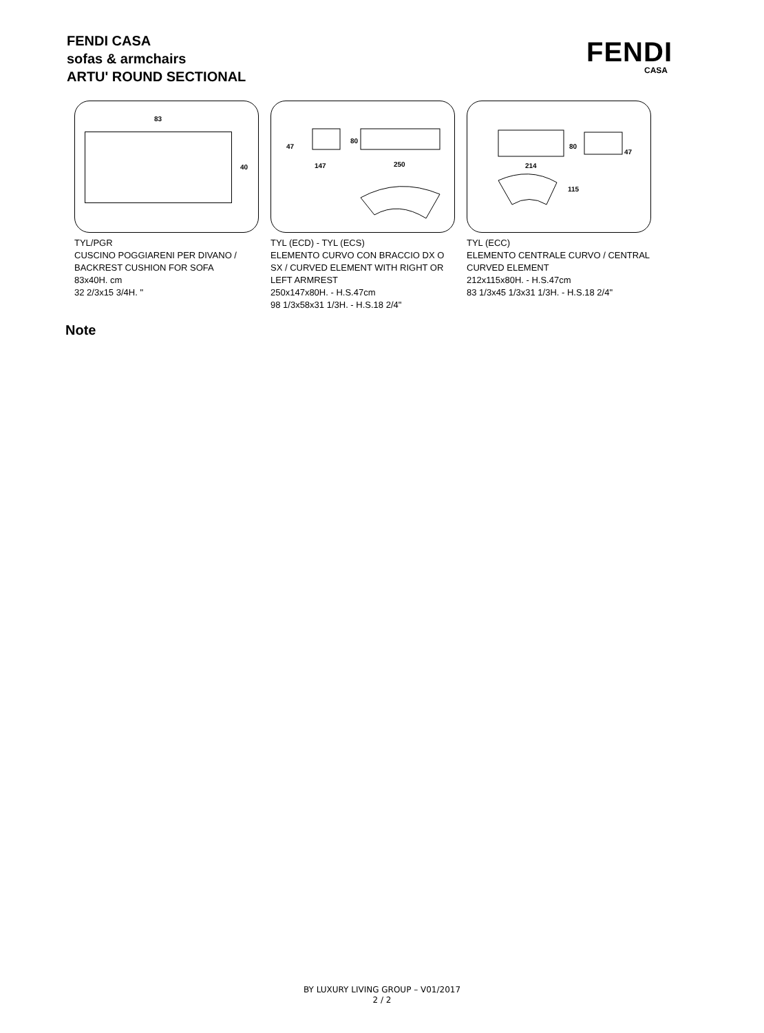FENDI CASA
sofas & armchairs
ARTU' ROUND SECTIONAL
FENDI
CASA
83
40
TYL/PGR
CUSCINO POGGIARENI PER DIVANO / BACKREST CUSHION FOR SOFA
83x40H. cm
32 2/3x15 3/4H. "
47
80
147 250
TYL (ECD) - TYL (ECS)
ELEMENTO CURVO CON BRACCIO DX O SX / CURVED ELEMENT WITH RIGHT OR LEFT ARMREST
250x147x80H. - H.S.47cm
98 1/3x58x31 1/3H. - H.S.18 2/4"
80
47
214
115
TYL (ECC)
ELEMENTO CENTRALE CURVO / CENTRAL CURVED ELEMENT
212x115x80H. - H.S.47cm
83 1/3x45 1/3x31 1/3H. - H.S.18 2/4"
Note
BY LUXURY LIVING GROUP – V01/2017
2 / 2